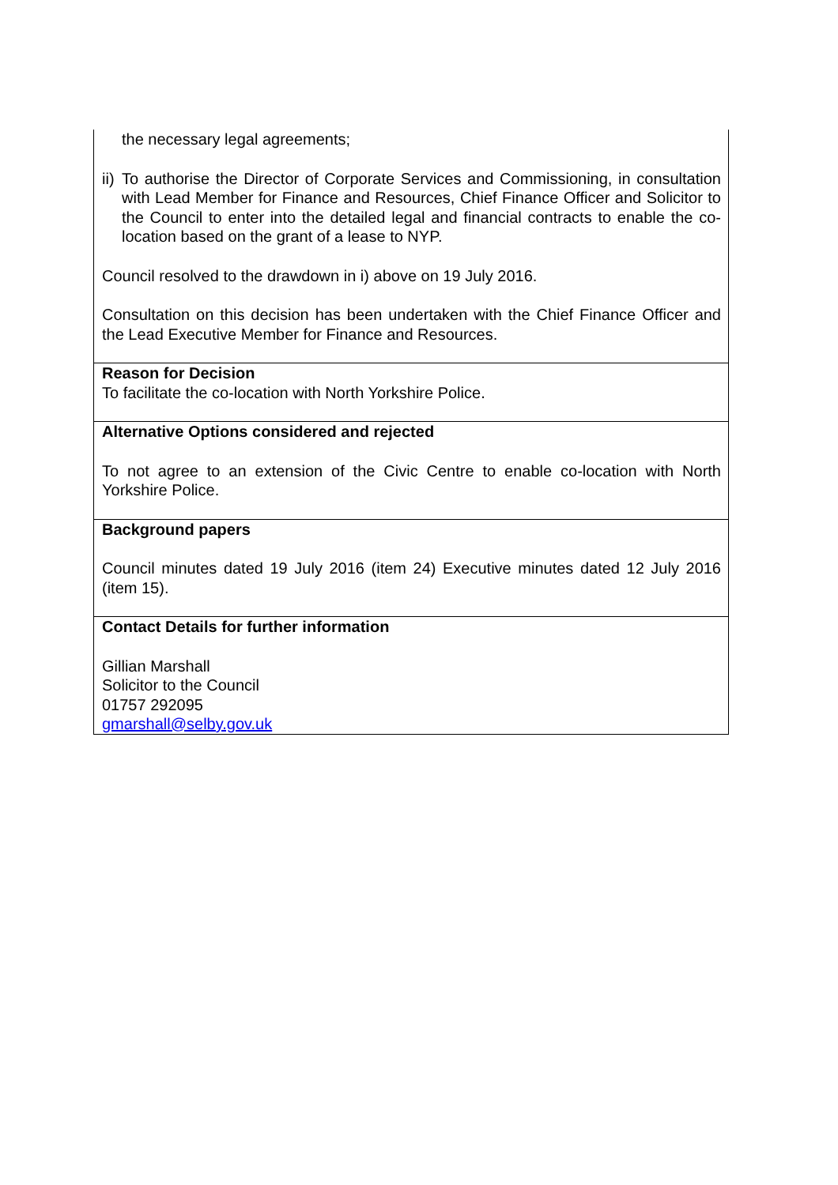| the necessary legal agreements; ii) To authorise the Director of Corporate Services and Commissioning, in consultation with Lead Member for Finance and Resources, Chief Finance Officer and Solicitor to the Council to enter into the detailed legal and financial contracts to enable the co-location based on the grant of a lease to NYP. Council resolved to the drawdown in i) above on 19 July 2016. Consultation on this decision has been undertaken with the Chief Finance Officer and the Lead Executive Member for Finance and Resources. |
| Reason for Decision To facilitate the co-location with North Yorkshire Police. |
| Alternative Options considered and rejected To not agree to an extension of the Civic Centre to enable co-location with North Yorkshire Police. |
| Background papers Council minutes dated 19 July 2016 (item 24) Executive minutes dated 12 July 2016 (item 15). |
| Contact Details for further information Gillian Marshall Solicitor to the Council 01757 292095 gmarshall@selby.gov.uk |